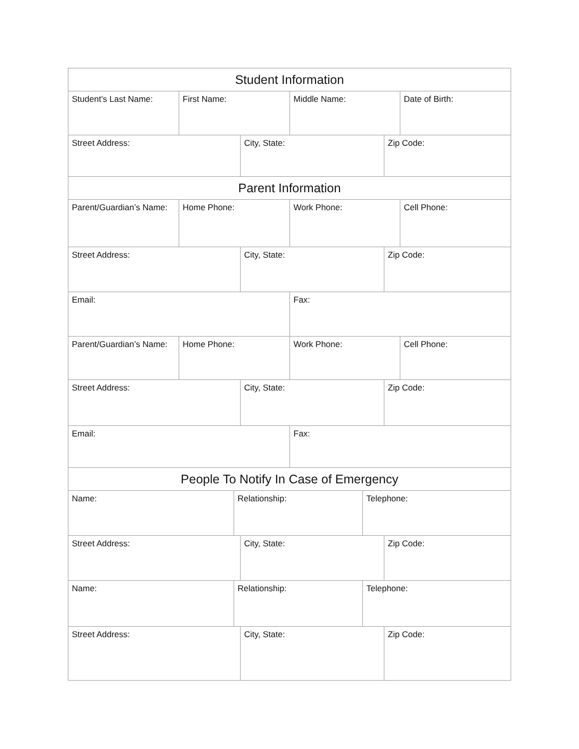| Student Information | | | | | | | |
| Student’s Last Name: | First Name: | | | Middle Name: | | | Date of Birth: |
| Street Address: | | | City, State: | | | Zip Code: | |
| Parent Information | | | | | | | |
| Parent/Guardian’s Name: | Home Phone: | | | Work Phone: | | | Cell Phone: |
| Street Address: | | | City, State: | | | Zip Code: | |
| Email: | | | | Fax: | | | |
| Parent/Guardian’s Name: | Home Phone: | | | Work Phone: | | | Cell Phone: |
| Street Address: | | | City, State: | | | Zip Code: | |
| Email: | | | | Fax: | | | |
| People To Notify In Case of Emergency | | | | | | | |
| Name: | | Relationship: | | | Telephone: | | |
| Street Address: | | | City, State: | | | Zip Code: | |
| Name: | | Relationship: | | | Telephone: | | |
| Street Address: | | | City, State: | | | Zip Code: | |